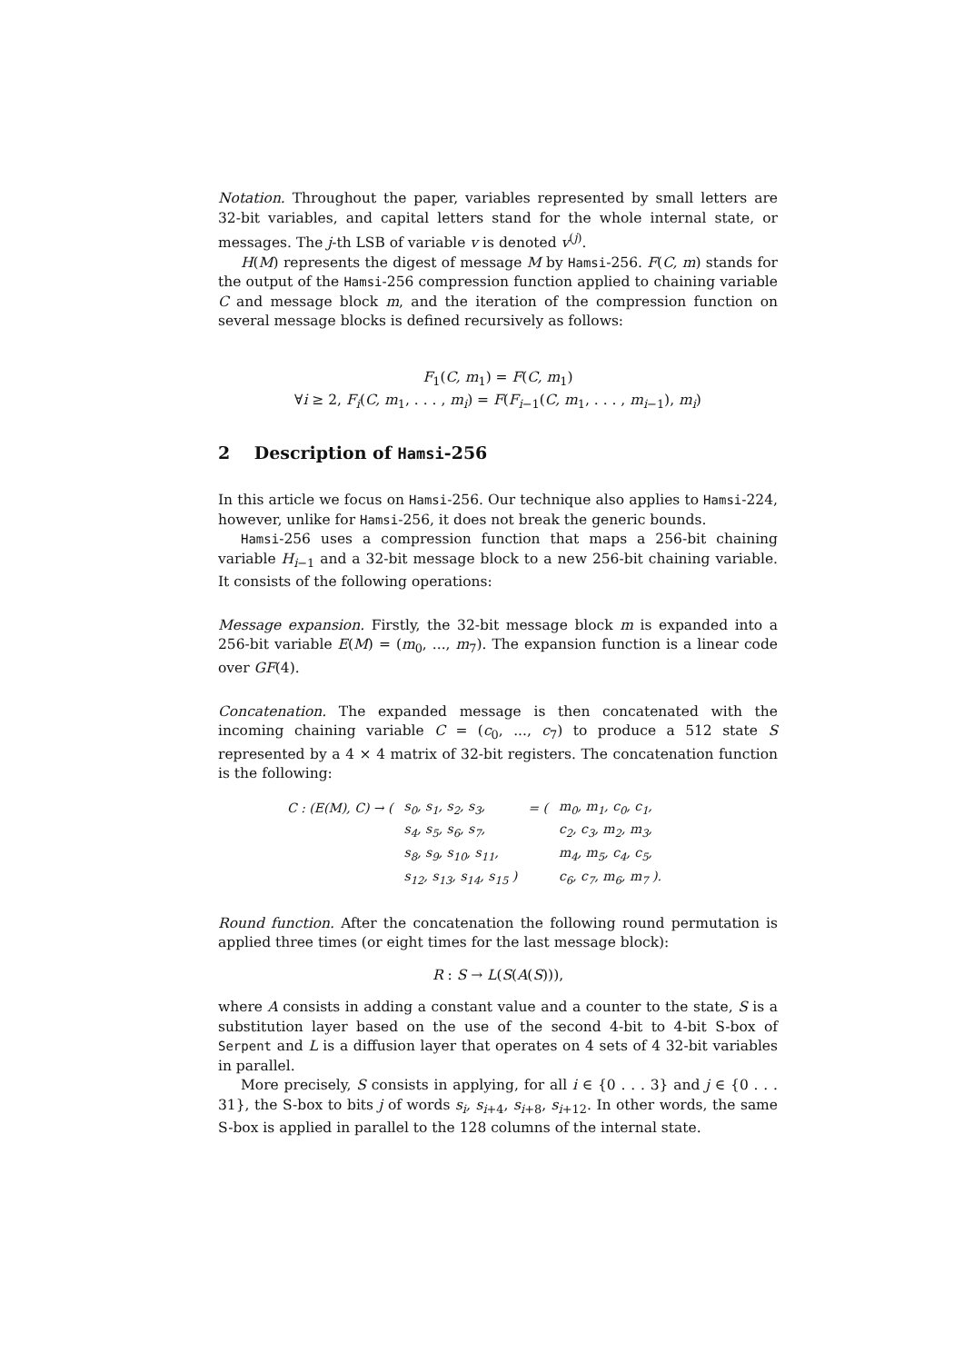Notation. Throughout the paper, variables represented by small letters are 32-bit variables, and capital letters stand for the whole internal state, or messages. The j-th LSB of variable v is denoted v<sup>(j)</sup>.
H(M) represents the digest of message M by Hamsi-256. F(C, m) stands for the output of the Hamsi-256 compression function applied to chaining variable C and message block m, and the iteration of the compression function on several message blocks is defined recursively as follows:
F<sub>1</sub>(C, m<sub>1</sub>) = F(C, m<sub>1</sub>)
∀i ≥ 2, F<sub>i</sub>(C, m<sub>1</sub>, . . . , m<sub>i</sub>) = F(F<sub>i−1</sub>(C, m<sub>1</sub>, . . . , m<sub>i−1</sub>), m<sub>i</sub>)
2 Description of Hamsi-256
In this article we focus on Hamsi-256. Our technique also applies to Hamsi-224, however, unlike for Hamsi-256, it does not break the generic bounds.
Hamsi-256 uses a compression function that maps a 256-bit chaining variable H<sub>i−1</sub> and a 32-bit message block to a new 256-bit chaining variable. It consists of the following operations:
Message expansion. Firstly, the 32-bit message block m is expanded into a 256-bit variable E(M) = (m<sub>0</sub>, ..., m<sub>7</sub>). The expansion function is a linear code over GF(4).
Concatenation. The expanded message is then concatenated with the incoming chaining variable C = (c<sub>0</sub>, ..., c<sub>7</sub>) to produce a 512 state S represented by a 4 × 4 matrix of 32-bit registers. The concatenation function is the following:
| C : ( E ( M ), C ) → ( | s<sub>0</sub>, s<sub>1</sub>, s<sub>2</sub>, s<sub>3</sub>, | = ( | m<sub>0</sub>, m<sub>1</sub>, c<sub>0</sub>, c<sub>1</sub>, |
| | s<sub>4</sub>, s<sub>5</sub>, s<sub>6</sub>, s<sub>7</sub>, | | c<sub>2</sub>, c<sub>3</sub>, m<sub>2</sub>, m<sub>3</sub>, |
| | s<sub>8</sub>, s<sub>9</sub>, s<sub>10</sub>, s<sub>11</sub>, | | m<sub>4</sub>, m<sub>5</sub>, c<sub>4</sub>, c<sub>5</sub>, |
| | s<sub>12</sub>, s<sub>13</sub>, s<sub>14</sub>, s<sub>15</sub> ) | | c<sub>6</sub>, c<sub>7</sub>, m<sub>6</sub>, m<sub>7</sub> ). |
Round function. After the concatenation the following round permutation is applied three times (or eight times for the last message block):
R : S → L(S(A(S))),
where A consists in adding a constant value and a counter to the state, S is a substitution layer based on the use of the second 4-bit to 4-bit S-box of Serpent and L is a diffusion layer that operates on 4 sets of 4 32-bit variables in parallel.
More precisely, S consists in applying, for all i ∈ {0 . . . 3} and j ∈ {0 . . . 31}, the S-box to bits j of words s<sub>i</sub>, s<sub>i+4</sub>, s<sub>i+8</sub>, s<sub>i+12</sub>. In other words, the same S-box is applied in parallel to the 128 columns of the internal state.